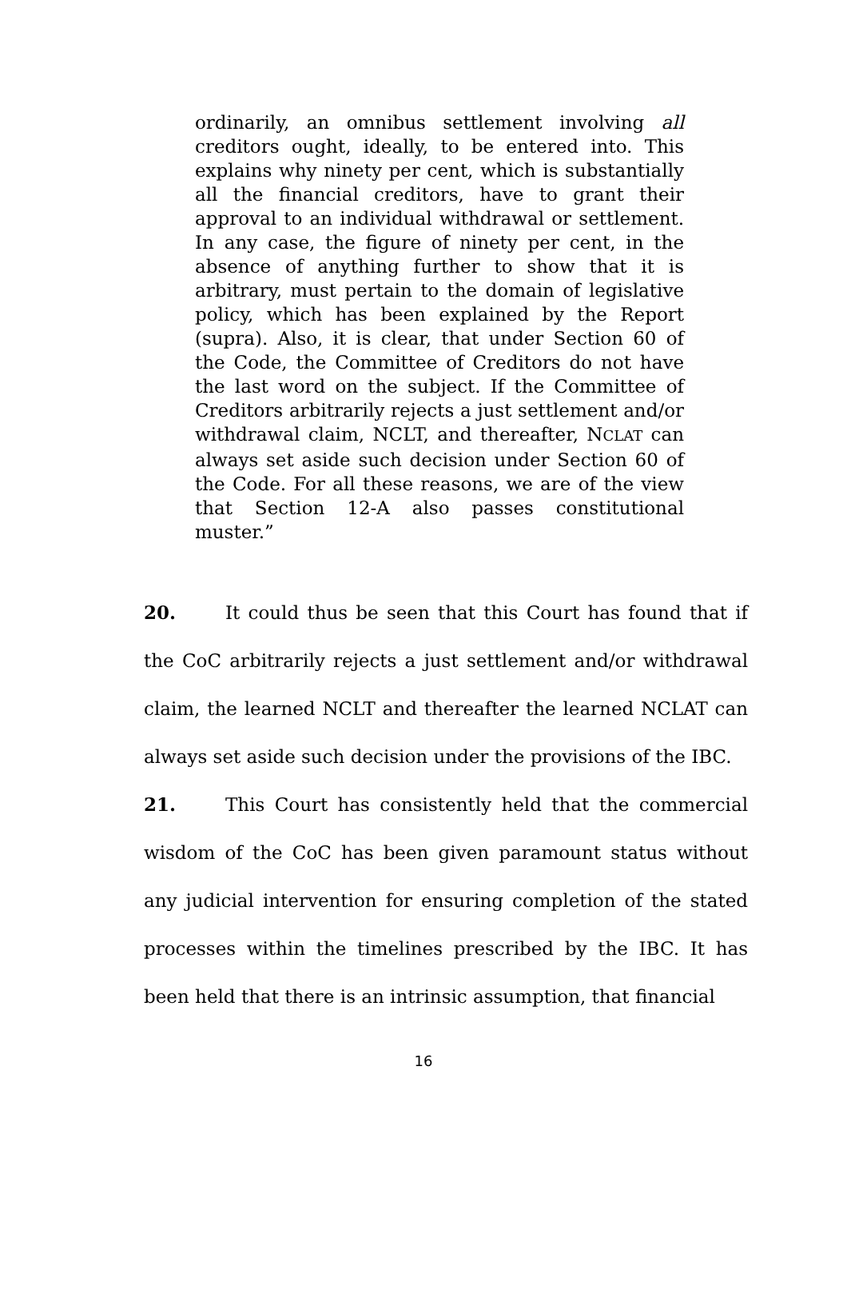ordinarily, an omnibus settlement involving all creditors ought, ideally, to be entered into. This explains why ninety per cent, which is substantially all the financial creditors, have to grant their approval to an individual withdrawal or settlement. In any case, the figure of ninety per cent, in the absence of anything further to show that it is arbitrary, must pertain to the domain of legislative policy, which has been explained by the Report (supra). Also, it is clear, that under Section 60 of the Code, the Committee of Creditors do not have the last word on the subject. If the Committee of Creditors arbitrarily rejects a just settlement and/or withdrawal claim, NCLT, and thereafter, NCLAT can always set aside such decision under Section 60 of the Code. For all these reasons, we are of the view that Section 12-A also passes constitutional muster.”
20. It could thus be seen that this Court has found that if the CoC arbitrarily rejects a just settlement and/or withdrawal claim, the learned NCLT and thereafter the learned NCLAT can always set aside such decision under the provisions of the IBC.
21. This Court has consistently held that the commercial wisdom of the CoC has been given paramount status without any judicial intervention for ensuring completion of the stated processes within the timelines prescribed by the IBC. It has been held that there is an intrinsic assumption, that financial
16